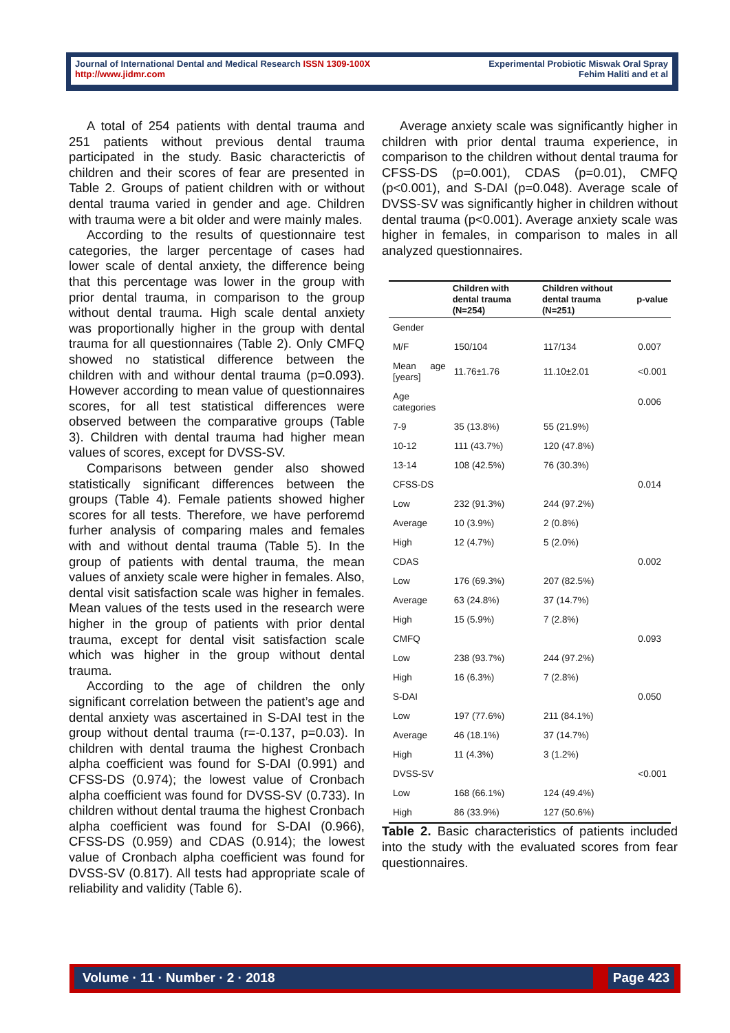Journal of International Dental and Medical Research ISSN 1309-100X
http://www.jidmr.com
Experimental Probiotic Miswak Oral Spray
Fehim Haliti and et al
A total of 254 patients with dental trauma and 251 patients without previous dental trauma participated in the study. Basic characterictis of children and their scores of fear are presented in Table 2. Groups of patient children with or without dental trauma varied in gender and age. Children with trauma were a bit older and were mainly males.
According to the results of questionnaire test categories, the larger percentage of cases had lower scale of dental anxiety, the difference being that this percentage was lower in the group with prior dental trauma, in comparison to the group without dental trauma. High scale dental anxiety was proportionally higher in the group with dental trauma for all questionnaires (Table 2). Only CMFQ showed no statistical difference between the children with and withour dental trauma (p=0.093). However according to mean value of questionnaires scores, for all test statistical differences were observed between the comparative groups (Table 3). Children with dental trauma had higher mean values of scores, except for DVSS-SV.
Comparisons between gender also showed statistically significant differences between the groups (Table 4). Female patients showed higher scores for all tests. Therefore, we have perforemd furher analysis of comparing males and females with and without dental trauma (Table 5). In the group of patients with dental trauma, the mean values of anxiety scale were higher in females. Also, dental visit satisfaction scale was higher in females. Mean values of the tests used in the research were higher in the group of patients with prior dental trauma, except for dental visit satisfaction scale which was higher in the group without dental trauma.
According to the age of children the only significant correlation between the patient’s age and dental anxiety was ascertained in S-DAI test in the group without dental trauma (r=-0.137, p=0.03). In children with dental trauma the highest Cronbach alpha coefficient was found for S-DAI (0.991) and CFSS-DS (0.974); the lowest value of Cronbach alpha coefficient was found for DVSS-SV (0.733). In children without dental trauma the highest Cronbach alpha coefficient was found for S-DAI (0.966), CFSS-DS (0.959) and CDAS (0.914); the lowest value of Cronbach alpha coefficient was found for DVSS-SV (0.817). All tests had appropriate scale of reliability and validity (Table 6).
Average anxiety scale was significantly higher in children with prior dental trauma experience, in comparison to the children without dental trauma for CFSS-DS (p=0.001), CDAS (p=0.01), CMFQ (p<0.001), and S-DAI (p=0.048). Average scale of DVSS-SV was significantly higher in children without dental trauma (p<0.001). Average anxiety scale was higher in females, in comparison to males in all analyzed questionnaires.
| | Children with dental trauma (N=254) | Children without dental trauma (N=251) | p-value |
| --- | --- | --- | --- |
| Gender | | | |
| M/F | 150/104 | 117/134 | 0.007 |
| Mean age [years] | 11.76±1.76 | 11.10±2.01 | <0.001 |
| Age categories | | | 0.006 |
| 7-9 | 35 (13.8%) | 55 (21.9%) | |
| 10-12 | 111 (43.7%) | 120 (47.8%) | |
| 13-14 | 108 (42.5%) | 76 (30.3%) | |
| CFSS-DS | | | 0.014 |
| Low | 232 (91.3%) | 244 (97.2%) | |
| Average | 10 (3.9%) | 2 (0.8%) | |
| High | 12 (4.7%) | 5 (2.0%) | |
| CDAS | | | 0.002 |
| Low | 176 (69.3%) | 207 (82.5%) | |
| Average | 63 (24.8%) | 37 (14.7%) | |
| High | 15 (5.9%) | 7 (2.8%) | |
| CMFQ | | | 0.093 |
| Low | 238 (93.7%) | 244 (97.2%) | |
| High | 16 (6.3%) | 7 (2.8%) | |
| S-DAI | | | 0.050 |
| Low | 197 (77.6%) | 211 (84.1%) | |
| Average | 46 (18.1%) | 37 (14.7%) | |
| High | 11 (4.3%) | 3 (1.2%) | |
| DVSS-SV | | | <0.001 |
| Low | 168 (66.1%) | 124 (49.4%) | |
| High | 86 (33.9%) | 127 (50.6%) | |
Table 2. Basic characteristics of patients included into the study with the evaluated scores from fear questionnaires.
Volume · 11 · Number · 2 · 2018 Page 423